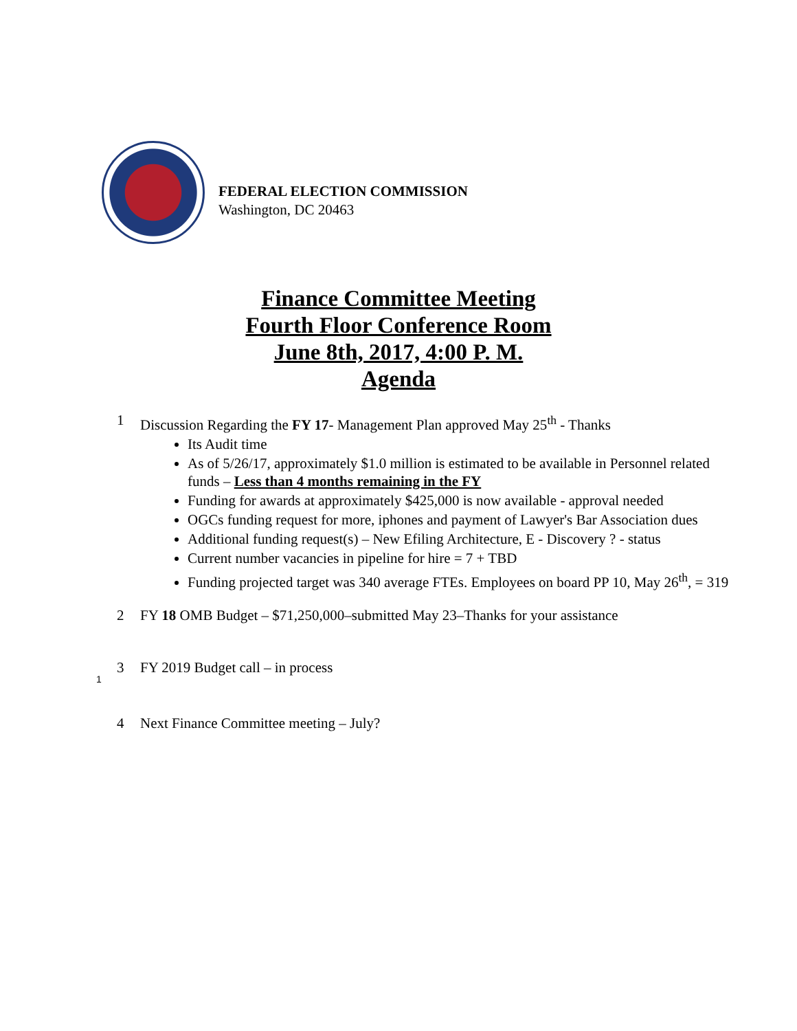FEDERAL ELECTION COMMISSION
Washington, DC 20463
Finance Committee Meeting
Fourth Floor Conference Room
June 8th, 2017, 4:00 P. M.
Agenda
1 Discussion Regarding the FY 17- Management Plan approved May 25<sup>th</sup> - Thanks
Its Audit time
As of 5/26/17, approximately $1.0 million is estimated to be available in Personnel related funds – Less than 4 months remaining in the FY
Funding for awards at approximately $425,000 is now available - approval needed
OGCs funding request for more, iphones and payment of Lawyer's Bar Association dues
Additional funding request(s) – New Efiling Architecture, E - Discovery ? - status
Current number vacancies in pipeline for hire = 7 + TBD
Funding projected target was 340 average FTEs. Employees on board PP 10, May 26<sup>th</sup>, = 319
2 FY 18 OMB Budget – $71,250,000–submitted May 23–Thanks for your assistance
3 FY 2019 Budget call – in process
4 Next Finance Committee meeting – July?
1